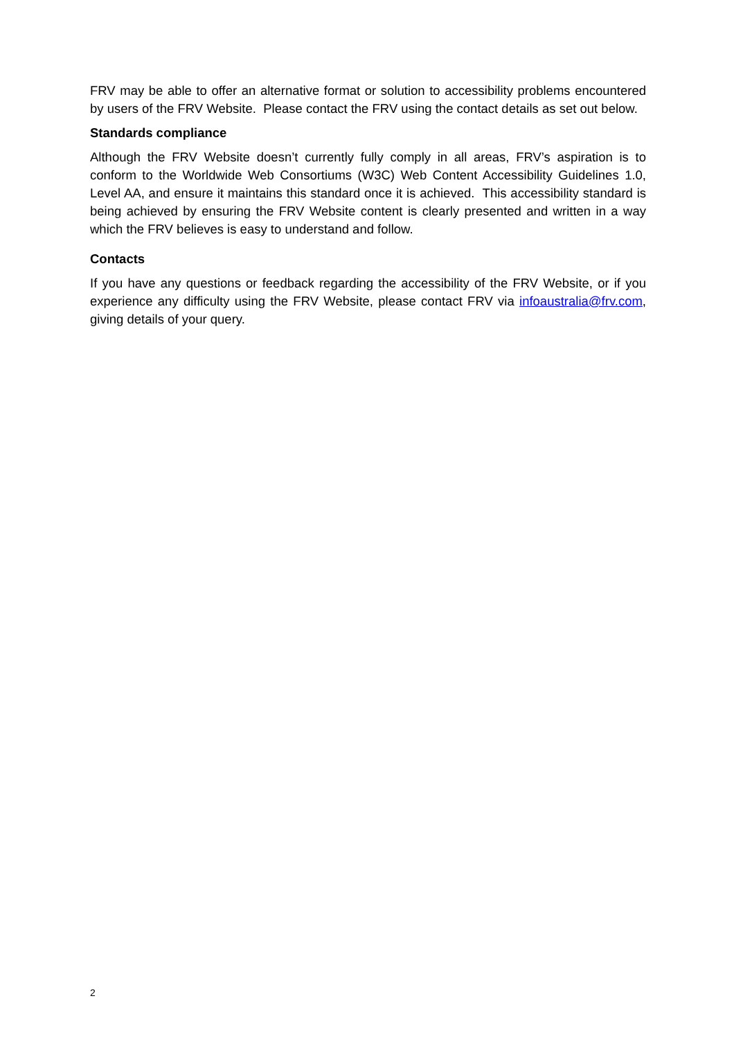FRV may be able to offer an alternative format or solution to accessibility problems encountered by users of the FRV Website. Please contact the FRV using the contact details as set out below.
Standards compliance
Although the FRV Website doesn’t currently fully comply in all areas, FRV’s aspiration is to conform to the Worldwide Web Consortiums (W3C) Web Content Accessibility Guidelines 1.0, Level AA, and ensure it maintains this standard once it is achieved. This accessibility standard is being achieved by ensuring the FRV Website content is clearly presented and written in a way which the FRV believes is easy to understand and follow.
Contacts
If you have any questions or feedback regarding the accessibility of the FRV Website, or if you experience any difficulty using the FRV Website, please contact FRV via infoaustralia@frv.com, giving details of your query.
2